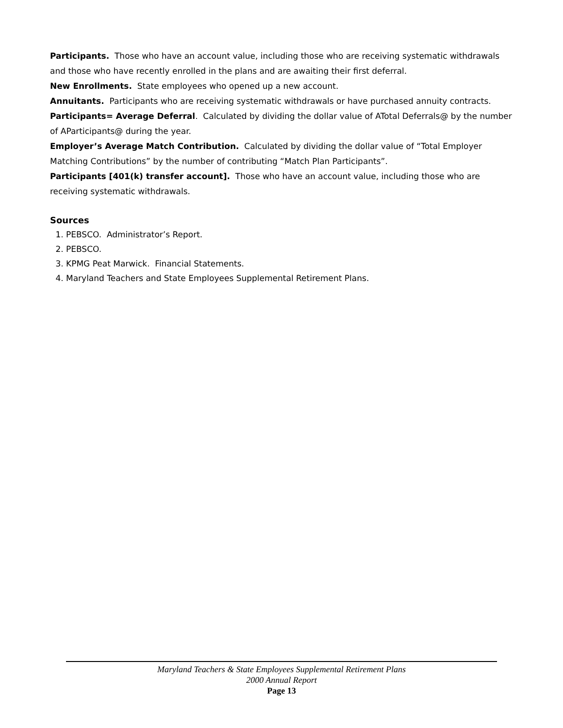Participants. Those who have an account value, including those who are receiving systematic withdrawals and those who have recently enrolled in the plans and are awaiting their first deferral.
New Enrollments. State employees who opened up a new account.
Annuitants. Participants who are receiving systematic withdrawals or have purchased annuity contracts.
Participants= Average Deferral. Calculated by dividing the dollar value of ATotal Deferrals@ by the number of AParticipants@ during the year.
Employer’s Average Match Contribution. Calculated by dividing the dollar value of “Total Employer Matching Contributions” by the number of contributing “Match Plan Participants”.
Participants [401(k) transfer account]. Those who have an account value, including those who are receiving systematic withdrawals.
Sources
1. PEBSCO. Administrator’s Report.
2. PEBSCO.
3. KPMG Peat Marwick. Financial Statements.
4. Maryland Teachers and State Employees Supplemental Retirement Plans.
Maryland Teachers & State Employees Supplemental Retirement Plans
2000 Annual Report
Page 13